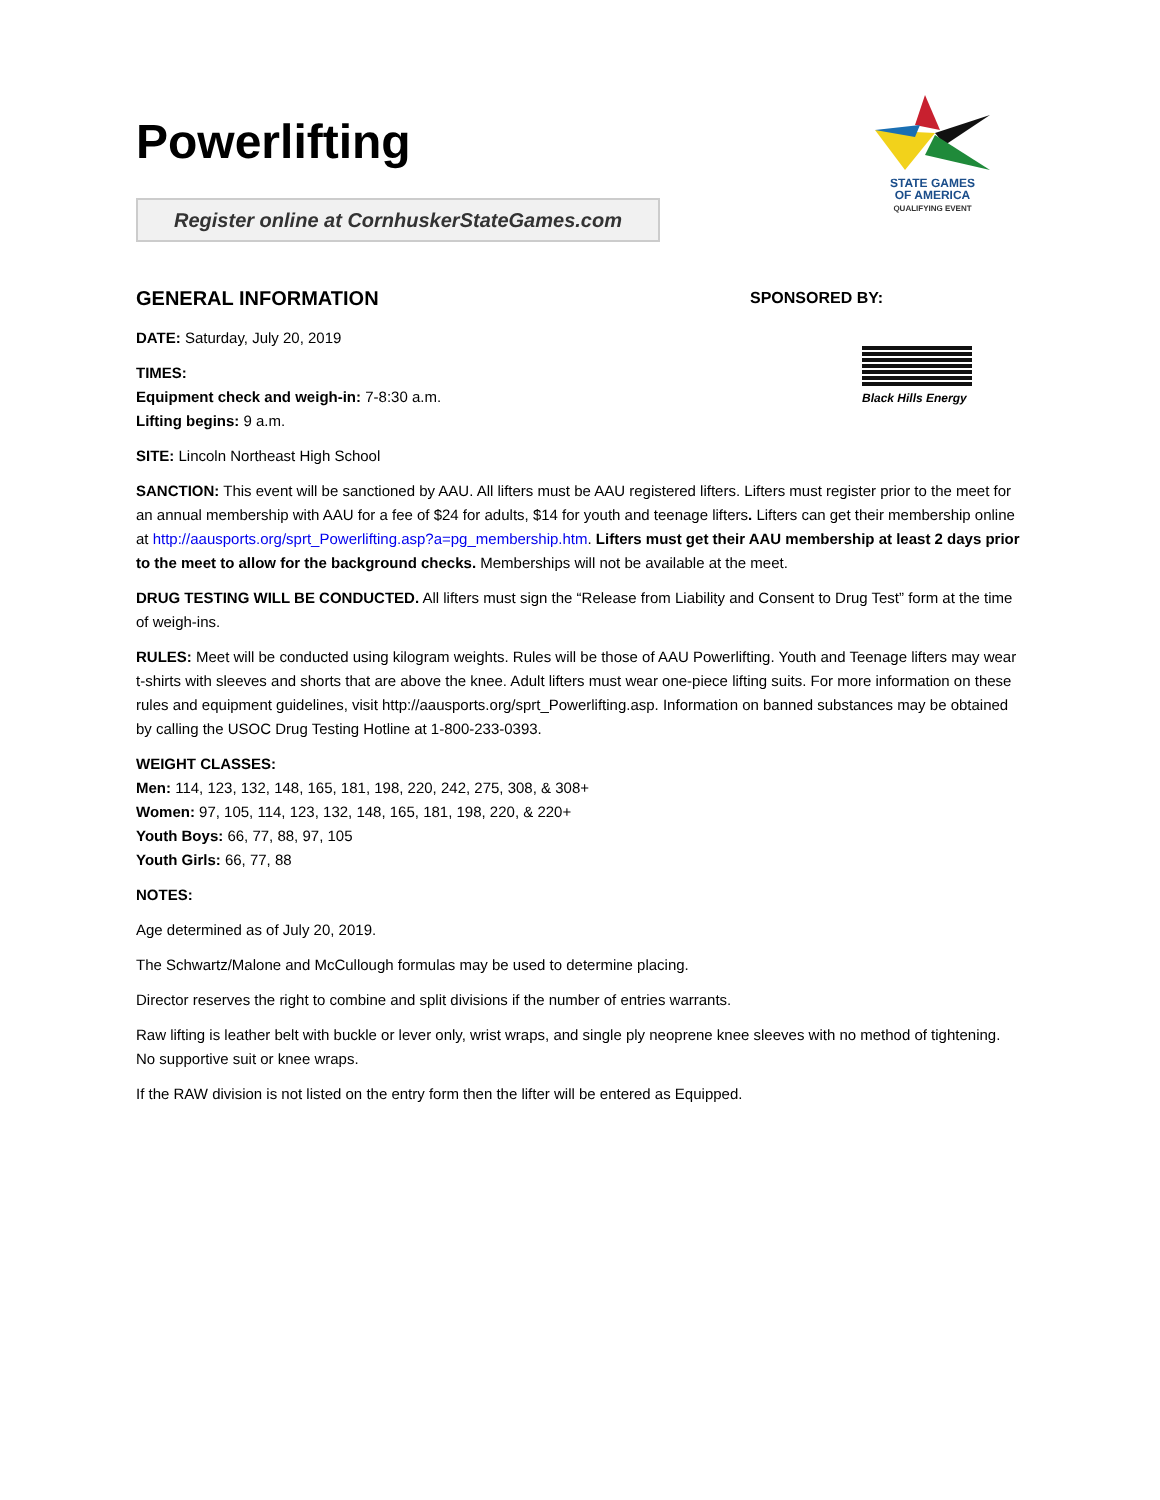STATE GAMES
OF AMERICA
QUALIFYING EVENT
Powerlifting
Register online at CornhuskerStateGames.com
GENERAL INFORMATION
DATE: Saturday, July 20, 2019
TIMES:
Equipment check and weigh-in: 7-8:30 a.m.
Lifting begins: 9 a.m.
SITE: Lincoln Northeast High School
SPONSORED BY:
Black Hills Energy
SANCTION: This event will be sanctioned by AAU. All lifters must be AAU registered lifters. Lifters must register prior to the meet for an annual membership with AAU for a fee of $24 for adults, $14 for youth and teenage lifters. Lifters can get their membership online at http://aausports.org/sprt_Powerlifting.asp?a=pg_membership.htm. Lifters must get their AAU membership at least 2 days prior to the meet to allow for the background checks. Memberships will not be available at the meet.
DRUG TESTING WILL BE CONDUCTED. All lifters must sign the “Release from Liability and Consent to Drug Test” form at the time of weigh-ins.
RULES: Meet will be conducted using kilogram weights. Rules will be those of AAU Powerlifting. Youth and Teenage lifters may wear t-shirts with sleeves and shorts that are above the knee. Adult lifters must wear one-piece lifting suits. For more information on these rules and equipment guidelines, visit http://aausports.org/sprt_Powerlifting.asp. Information on banned substances may be obtained by calling the USOC Drug Testing Hotline at 1-800-233-0393.
WEIGHT CLASSES:
Men: 114, 123, 132, 148, 165, 181, 198, 220, 242, 275, 308, & 308+
Women: 97, 105, 114, 123, 132, 148, 165, 181, 198, 220, & 220+
Youth Boys: 66, 77, 88, 97, 105
Youth Girls: 66, 77, 88
NOTES:
Age determined as of July 20, 2019.
The Schwartz/Malone and McCullough formulas may be used to determine placing.
Director reserves the right to combine and split divisions if the number of entries warrants.
Raw lifting is leather belt with buckle or lever only, wrist wraps, and single ply neoprene knee sleeves with no method of tightening. No supportive suit or knee wraps.
If the RAW division is not listed on the entry form then the lifter will be entered as Equipped.